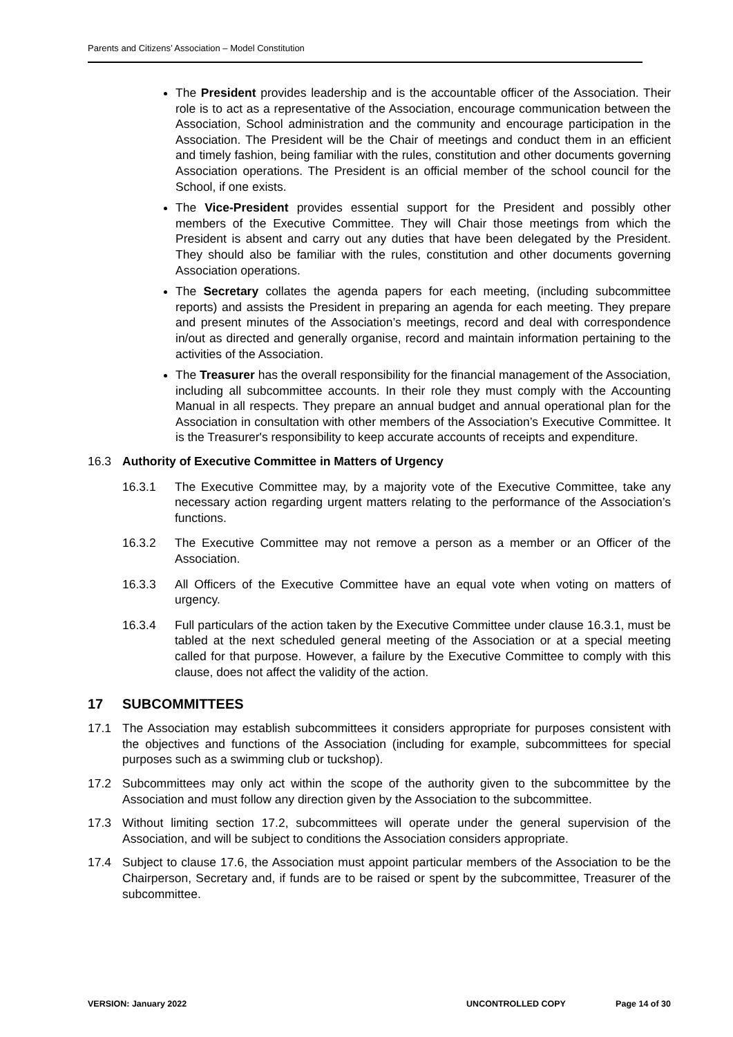Parents and Citizens’ Association – Model Constitution
The President provides leadership and is the accountable officer of the Association. Their role is to act as a representative of the Association, encourage communication between the Association, School administration and the community and encourage participation in the Association. The President will be the Chair of meetings and conduct them in an efficient and timely fashion, being familiar with the rules, constitution and other documents governing Association operations. The President is an official member of the school council for the School, if one exists.
The Vice-President provides essential support for the President and possibly other members of the Executive Committee. They will Chair those meetings from which the President is absent and carry out any duties that have been delegated by the President. They should also be familiar with the rules, constitution and other documents governing Association operations.
The Secretary collates the agenda papers for each meeting, (including subcommittee reports) and assists the President in preparing an agenda for each meeting. They prepare and present minutes of the Association’s meetings, record and deal with correspondence in/out as directed and generally organise, record and maintain information pertaining to the activities of the Association.
The Treasurer has the overall responsibility for the financial management of the Association, including all subcommittee accounts. In their role they must comply with the Accounting Manual in all respects. They prepare an annual budget and annual operational plan for the Association in consultation with other members of the Association’s Executive Committee. It is the Treasurer's responsibility to keep accurate accounts of receipts and expenditure.
16.3 Authority of Executive Committee in Matters of Urgency
16.3.1 The Executive Committee may, by a majority vote of the Executive Committee, take any necessary action regarding urgent matters relating to the performance of the Association’s functions.
16.3.2 The Executive Committee may not remove a person as a member or an Officer of the Association.
16.3.3 All Officers of the Executive Committee have an equal vote when voting on matters of urgency.
16.3.4 Full particulars of the action taken by the Executive Committee under clause 16.3.1, must be tabled at the next scheduled general meeting of the Association or at a special meeting called for that purpose. However, a failure by the Executive Committee to comply with this clause, does not affect the validity of the action.
17 SUBCOMMITTEES
17.1 The Association may establish subcommittees it considers appropriate for purposes consistent with the objectives and functions of the Association (including for example, subcommittees for special purposes such as a swimming club or tuckshop).
17.2 Subcommittees may only act within the scope of the authority given to the subcommittee by the Association and must follow any direction given by the Association to the subcommittee.
17.3 Without limiting section 17.2, subcommittees will operate under the general supervision of the Association, and will be subject to conditions the Association considers appropriate.
17.4 Subject to clause 17.6, the Association must appoint particular members of the Association to be the Chairperson, Secretary and, if funds are to be raised or spent by the subcommittee, Treasurer of the subcommittee.
VERSION: January 2022 UNCONTROLLED COPY Page 14 of 30